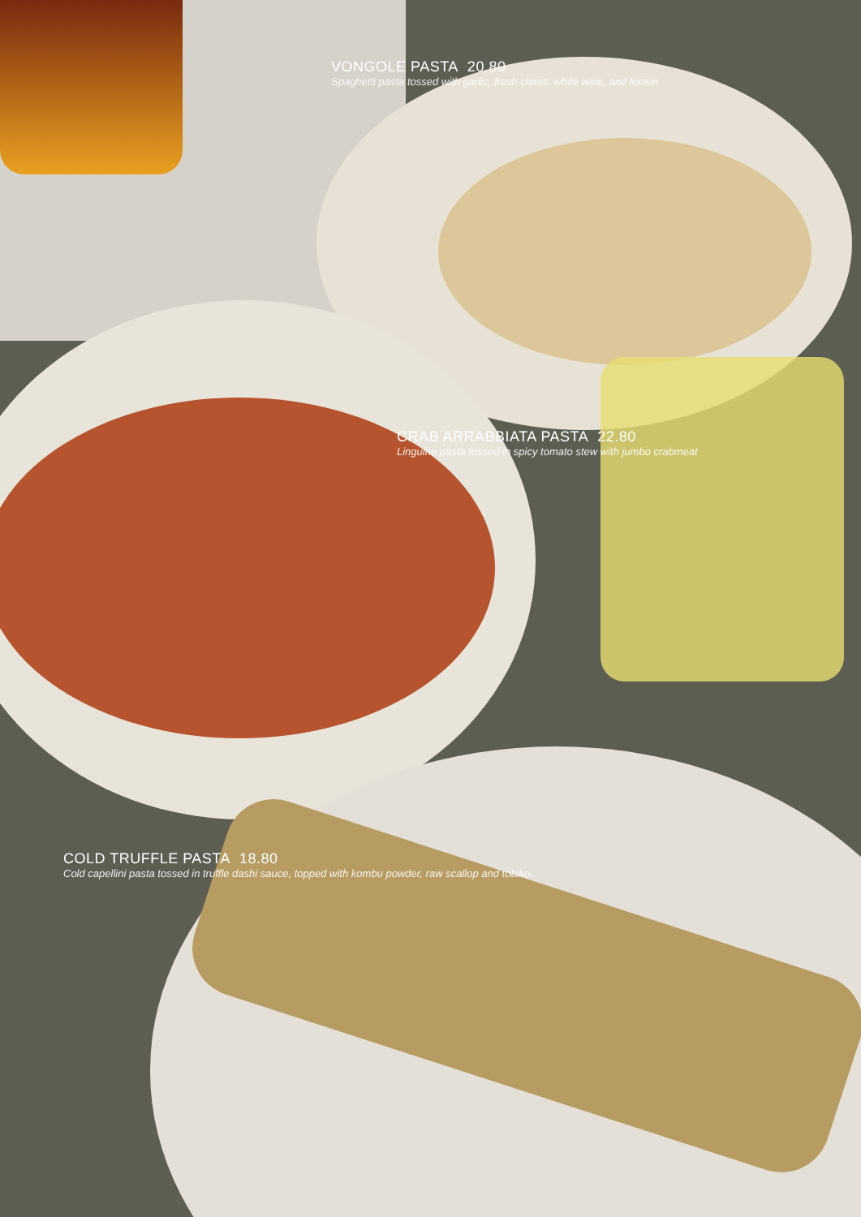VONGOLE PASTA 20.80
Spaghetti pasta tossed with garlic, fresh clams, white wine, and lemon
CRAB ARRABBIATA PASTA 22.80
Linguine pasta tossed in spicy tomato stew with jumbo crabmeat
COLD TRUFFLE PASTA 18.80
Cold capellini pasta tossed in truffle dashi sauce, topped with kombu powder, raw scallop and tobiko.